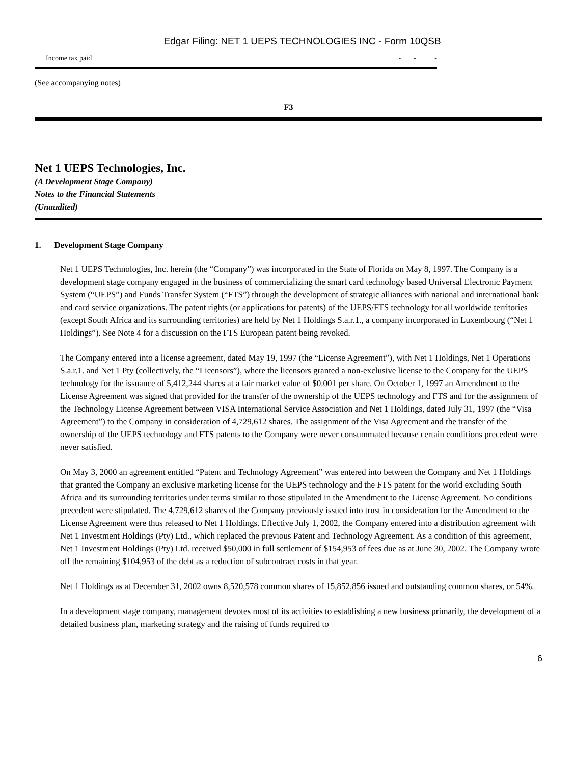Edgar Filing: NET 1 UEPS TECHNOLOGIES INC - Form 10QSB
| Income tax paid | - | - | - |
(See accompanying notes)
F3
Net 1 UEPS Technologies, Inc.
(A Development Stage Company)
Notes to the Financial Statements
(Unaudited)
1. Development Stage Company
Net 1 UEPS Technologies, Inc. herein (the “Company”) was incorporated in the State of Florida on May 8, 1997. The Company is a development stage company engaged in the business of commercializing the smart card technology based Universal Electronic Payment System (“UEPS”) and Funds Transfer System (“FTS”) through the development of strategic alliances with national and international bank and card service organizations. The patent rights (or applications for patents) of the UEPS/FTS technology for all worldwide territories (except South Africa and its surrounding territories) are held by Net 1 Holdings S.a.r.1., a company incorporated in Luxembourg (“Net 1 Holdings”). See Note 4 for a discussion on the FTS European patent being revoked.
The Company entered into a license agreement, dated May 19, 1997 (the “License Agreement”), with Net 1 Holdings, Net 1 Operations S.a.r.1. and Net 1 Pty (collectively, the “Licensors”), where the licensors granted a non-exclusive license to the Company for the UEPS technology for the issuance of 5,412,244 shares at a fair market value of $0.001 per share. On October 1, 1997 an Amendment to the License Agreement was signed that provided for the transfer of the ownership of the UEPS technology and FTS and for the assignment of the Technology License Agreement between VISA International Service Association and Net 1 Holdings, dated July 31, 1997 (the “Visa Agreement”) to the Company in consideration of 4,729,612 shares. The assignment of the Visa Agreement and the transfer of the ownership of the UEPS technology and FTS patents to the Company were never consummated because certain conditions precedent were never satisfied.
On May 3, 2000 an agreement entitled “Patent and Technology Agreement” was entered into between the Company and Net 1 Holdings that granted the Company an exclusive marketing license for the UEPS technology and the FTS patent for the world excluding South Africa and its surrounding territories under terms similar to those stipulated in the Amendment to the License Agreement. No conditions precedent were stipulated. The 4,729,612 shares of the Company previously issued into trust in consideration for the Amendment to the License Agreement were thus released to Net 1 Holdings. Effective July 1, 2002, the Company entered into a distribution agreement with Net 1 Investment Holdings (Pty) Ltd., which replaced the previous Patent and Technology Agreement. As a condition of this agreement, Net 1 Investment Holdings (Pty) Ltd. received $50,000 in full settlement of $154,953 of fees due as at June 30, 2002. The Company wrote off the remaining $104,953 of the debt as a reduction of subcontract costs in that year.
Net 1 Holdings as at December 31, 2002 owns 8,520,578 common shares of 15,852,856 issued and outstanding common shares, or 54%.
In a development stage company, management devotes most of its activities to establishing a new business primarily, the development of a detailed business plan, marketing strategy and the raising of funds required to
6